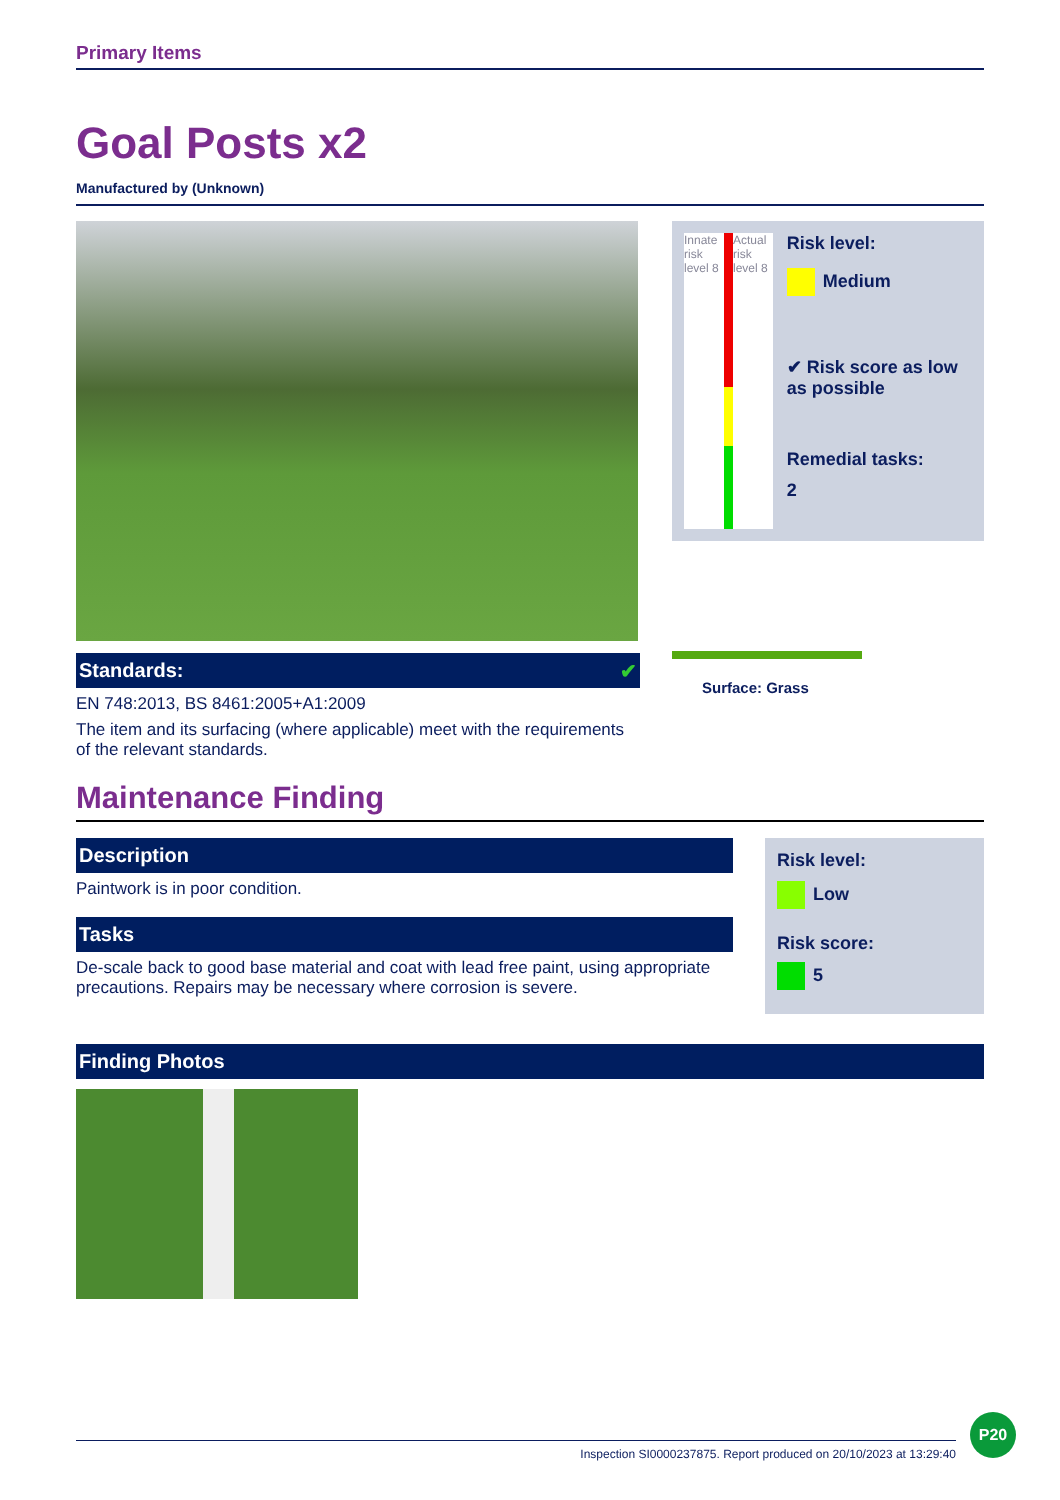Primary Items
Goal Posts x2
Manufactured by (Unknown)
Standards: ✔
EN 748:2013, BS 8461:2005+A1:2009
The item and its surfacing (where applicable) meet with the requirements of the relevant standards.
Innate risk level 8 Actual risk level 8
Risk level:
Medium
✔ Risk score as low as possible
Remedial tasks:
2
Surface: Grass
Maintenance Finding
Description
Paintwork is in poor condition.
Tasks
De-scale back to good base material and coat with lead free paint, using appropriate precautions. Repairs may be necessary where corrosion is severe.
Risk level:
Low
Risk score:
5
Finding Photos
Inspection SI0000237875. Report produced on 20/10/2023 at 13:29:40
P20